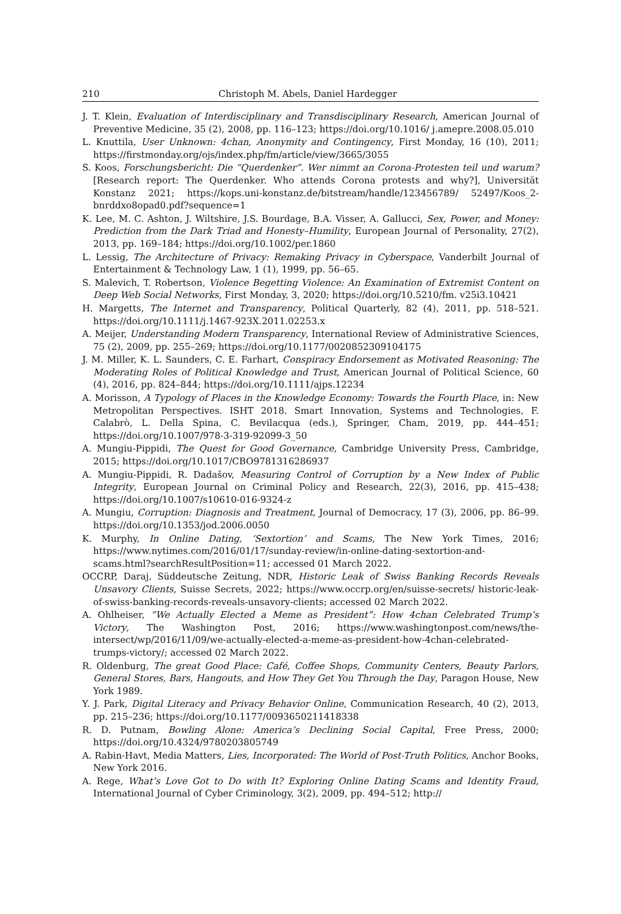210 Christoph M. Abels, Daniel Hardegger
J. T. Klein, Evaluation of Interdisciplinary and Transdisciplinary Research, American Journal of Preventive Medicine, 35 (2), 2008, pp. 116–123; https://doi.org/10.1016/ j.amepre.2008.05.010
L. Knuttila, User Unknown: 4chan, Anonymity and Contingency, First Monday, 16 (10), 2011; https://firstmonday.org/ojs/index.php/fm/article/view/3665/3055
S. Koos, Forschungsbericht: Die “Querdenker”. Wer nimmt an Corona-Protesten teil und warum? [Research report: The Querdenker. Who attends Corona protests and why?], Universität Konstanz 2021; https://kops.uni-konstanz.de/bitstream/handle/123456789/ 52497/Koos_2-bnrddxo8opad0.pdf?sequence=1
K. Lee, M. C. Ashton, J. Wiltshire, J.S. Bourdage, B.A. Visser, A. Gallucci, Sex, Power, and Money: Prediction from the Dark Triad and Honesty–Humility, European Journal of Personality, 27(2), 2013, pp. 169–184; https://doi.org/10.1002/per.1860
L. Lessig, The Architecture of Privacy: Remaking Privacy in Cyberspace, Vanderbilt Journal of Entertainment & Technology Law, 1 (1), 1999, pp. 56–65.
S. Malevich, T. Robertson, Violence Begetting Violence: An Examination of Extremist Content on Deep Web Social Networks, First Monday, 3, 2020; https://doi.org/10.5210/fm. v25i3.10421
H. Margetts, The Internet and Transparency, Political Quarterly, 82 (4), 2011, pp. 518–521. https://doi.org/10.1111/j.1467-923X.2011.02253.x
A. Meijer, Understanding Modern Transparency, International Review of Administrative Sciences, 75 (2), 2009, pp. 255–269; https://doi.org/10.1177/0020852309104175
J. M. Miller, K. L. Saunders, C. E. Farhart, Conspiracy Endorsement as Motivated Reasoning: The Moderating Roles of Political Knowledge and Trust, American Journal of Political Science, 60 (4), 2016, pp. 824–844; https://doi.org/10.1111/ajps.12234
A. Morisson, A Typology of Places in the Knowledge Economy: Towards the Fourth Place, in: New Metropolitan Perspectives. ISHT 2018. Smart Innovation, Systems and Technologies, F. Calabrò, L. Della Spina, C. Bevilacqua (eds.), Springer, Cham, 2019, pp. 444–451; https://doi.org/10.1007/978-3-319-92099-3_50
A. Mungiu-Pippidi, The Quest for Good Governance, Cambridge University Press, Cambridge, 2015; https://doi.org/10.1017/CBO9781316286937
A. Mungiu-Pippidi, R. Dadašov, Measuring Control of Corruption by a New Index of Public Integrity, European Journal on Criminal Policy and Research, 22(3), 2016, pp. 415–438; https://doi.org/10.1007/s10610-016-9324-z
A. Mungiu, Corruption: Diagnosis and Treatment, Journal of Democracy, 17 (3), 2006, pp. 86–99. https://doi.org/10.1353/jod.2006.0050
K. Murphy, In Online Dating, ‘Sextortion’ and Scams, The New York Times, 2016; https://www.nytimes.com/2016/01/17/sunday-review/in-online-dating-sextortion-and-scams.html?searchResultPosition=11; accessed 01 March 2022.
OCCRP, Daraj, Süddeutsche Zeitung, NDR, Historic Leak of Swiss Banking Records Reveals Unsavory Clients, Suisse Secrets, 2022; https://www.occrp.org/en/suisse-secrets/ historic-leak-of-swiss-banking-records-reveals-unsavory-clients; accessed 02 March 2022.
A. Ohlheiser, “We Actually Elected a Meme as President”: How 4chan Celebrated Trump’s Victory, The Washington Post, 2016; https://www.washingtonpost.com/news/the-intersect/wp/2016/11/09/we-actually-elected-a-meme-as-president-how-4chan-celebrated-trumps-victory/; accessed 02 March 2022.
R. Oldenburg, The great Good Place: Café, Coffee Shops, Community Centers, Beauty Parlors, General Stores, Bars, Hangouts, and How They Get You Through the Day, Paragon House, New York 1989.
Y. J. Park, Digital Literacy and Privacy Behavior Online, Communication Research, 40 (2), 2013, pp. 215–236; https://doi.org/10.1177/0093650211418338
R. D. Putnam, Bowling Alone: America’s Declining Social Capital, Free Press, 2000; https://doi.org/10.4324/9780203805749
A. Rabin-Havt, Media Matters, Lies, Incorporated: The World of Post-Truth Politics, Anchor Books, New York 2016.
A. Rege, What’s Love Got to Do with It? Exploring Online Dating Scams and Identity Fraud, International Journal of Cyber Criminology, 3(2), 2009, pp. 494–512; http://